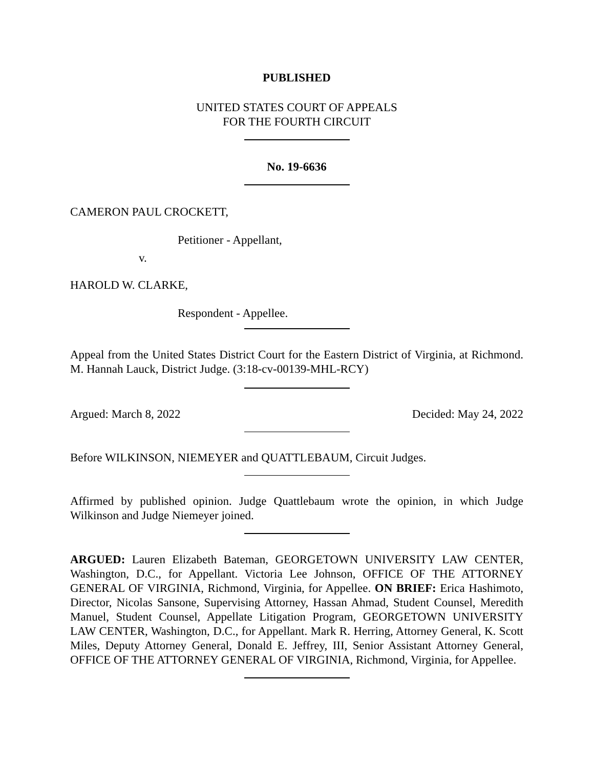PUBLISHED
UNITED STATES COURT OF APPEALS
FOR THE FOURTH CIRCUIT
No. 19-6636
CAMERON PAUL CROCKETT,
Petitioner - Appellant,
v.
HAROLD W. CLARKE,
Respondent - Appellee.
Appeal from the United States District Court for the Eastern District of Virginia, at Richmond. M. Hannah Lauck, District Judge. (3:18-cv-00139-MHL-RCY)
Argued: March 8, 2022 Decided: May 24, 2022
Before WILKINSON, NIEMEYER and QUATTLEBAUM, Circuit Judges.
Affirmed by published opinion. Judge Quattlebaum wrote the opinion, in which Judge Wilkinson and Judge Niemeyer joined.
ARGUED: Lauren Elizabeth Bateman, GEORGETOWN UNIVERSITY LAW CENTER, Washington, D.C., for Appellant. Victoria Lee Johnson, OFFICE OF THE ATTORNEY GENERAL OF VIRGINIA, Richmond, Virginia, for Appellee. ON BRIEF: Erica Hashimoto, Director, Nicolas Sansone, Supervising Attorney, Hassan Ahmad, Student Counsel, Meredith Manuel, Student Counsel, Appellate Litigation Program, GEORGETOWN UNIVERSITY LAW CENTER, Washington, D.C., for Appellant. Mark R. Herring, Attorney General, K. Scott Miles, Deputy Attorney General, Donald E. Jeffrey, III, Senior Assistant Attorney General, OFFICE OF THE ATTORNEY GENERAL OF VIRGINIA, Richmond, Virginia, for Appellee.